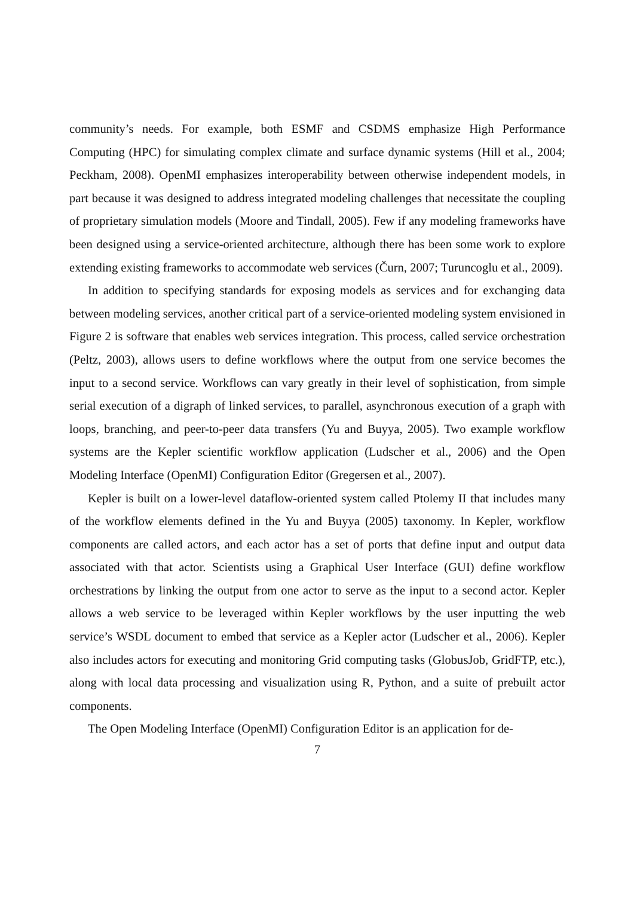community’s needs. For example, both ESMF and CSDMS emphasize High Performance Computing (HPC) for simulating complex climate and surface dynamic systems (Hill et al., 2004; Peckham, 2008). OpenMI emphasizes interoperability between otherwise independent models, in part because it was designed to address integrated modeling challenges that necessitate the coupling of proprietary simulation models (Moore and Tindall, 2005). Few if any modeling frameworks have been designed using a service-oriented architecture, although there has been some work to explore extending existing frameworks to accommodate web services (Čurn, 2007; Turuncoglu et al., 2009).
In addition to specifying standards for exposing models as services and for exchanging data between modeling services, another critical part of a service-oriented modeling system envisioned in Figure 2 is software that enables web services integration. This process, called service orchestration (Peltz, 2003), allows users to define workflows where the output from one service becomes the input to a second service. Workflows can vary greatly in their level of sophistication, from simple serial execution of a digraph of linked services, to parallel, asynchronous execution of a graph with loops, branching, and peer-to-peer data transfers (Yu and Buyya, 2005). Two example workflow systems are the Kepler scientific workflow application (Ludscher et al., 2006) and the Open Modeling Interface (OpenMI) Configuration Editor (Gregersen et al., 2007).
Kepler is built on a lower-level dataflow-oriented system called Ptolemy II that includes many of the workflow elements defined in the Yu and Buyya (2005) taxonomy. In Kepler, workflow components are called actors, and each actor has a set of ports that define input and output data associated with that actor. Scientists using a Graphical User Interface (GUI) define workflow orchestrations by linking the output from one actor to serve as the input to a second actor. Kepler allows a web service to be leveraged within Kepler workflows by the user inputting the web service’s WSDL document to embed that service as a Kepler actor (Ludscher et al., 2006). Kepler also includes actors for executing and monitoring Grid computing tasks (GlobusJob, GridFTP, etc.), along with local data processing and visualization using R, Python, and a suite of prebuilt actor components.
The Open Modeling Interface (OpenMI) Configuration Editor is an application for de-
7